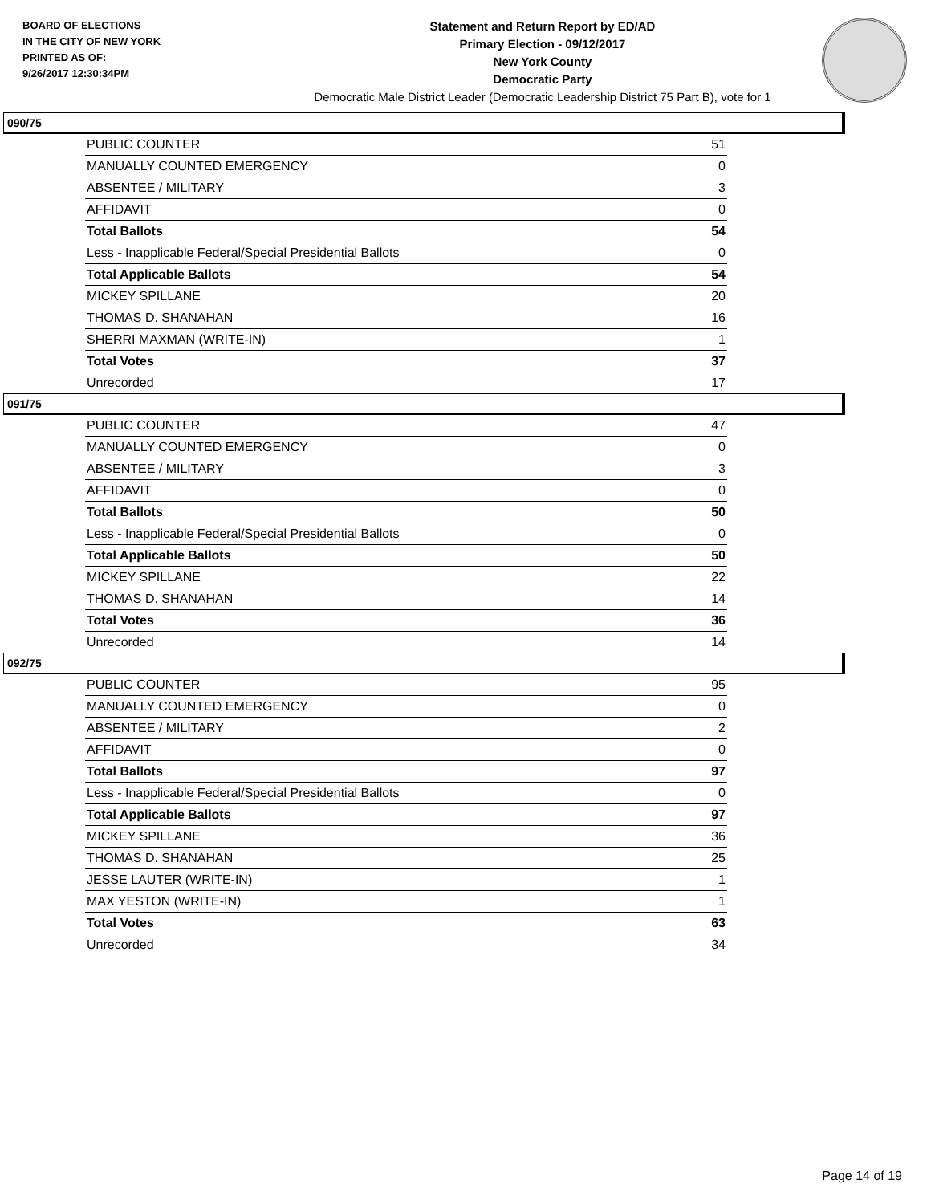BOARD OF ELECTIONS
IN THE CITY OF NEW YORK
PRINTED AS OF:
9/26/2017 12:30:34PM
Statement and Return Report by ED/AD
Primary Election - 09/12/2017
New York County
Democratic Party
Democratic Male District Leader (Democratic Leadership District 75 Part B), vote for 1
090/75
| PUBLIC COUNTER | 51 |
| MANUALLY COUNTED EMERGENCY | 0 |
| ABSENTEE / MILITARY | 3 |
| AFFIDAVIT | 0 |
| Total Ballots | 54 |
| Less - Inapplicable Federal/Special Presidential Ballots | 0 |
| Total Applicable Ballots | 54 |
| MICKEY SPILLANE | 20 |
| THOMAS D. SHANAHAN | 16 |
| SHERRI MAXMAN (WRITE-IN) | 1 |
| Total Votes | 37 |
| Unrecorded | 17 |
091/75
| PUBLIC COUNTER | 47 |
| MANUALLY COUNTED EMERGENCY | 0 |
| ABSENTEE / MILITARY | 3 |
| AFFIDAVIT | 0 |
| Total Ballots | 50 |
| Less - Inapplicable Federal/Special Presidential Ballots | 0 |
| Total Applicable Ballots | 50 |
| MICKEY SPILLANE | 22 |
| THOMAS D. SHANAHAN | 14 |
| Total Votes | 36 |
| Unrecorded | 14 |
092/75
| PUBLIC COUNTER | 95 |
| MANUALLY COUNTED EMERGENCY | 0 |
| ABSENTEE / MILITARY | 2 |
| AFFIDAVIT | 0 |
| Total Ballots | 97 |
| Less - Inapplicable Federal/Special Presidential Ballots | 0 |
| Total Applicable Ballots | 97 |
| MICKEY SPILLANE | 36 |
| THOMAS D. SHANAHAN | 25 |
| JESSE LAUTER (WRITE-IN) | 1 |
| MAX YESTON (WRITE-IN) | 1 |
| Total Votes | 63 |
| Unrecorded | 34 |
Page 14 of 19